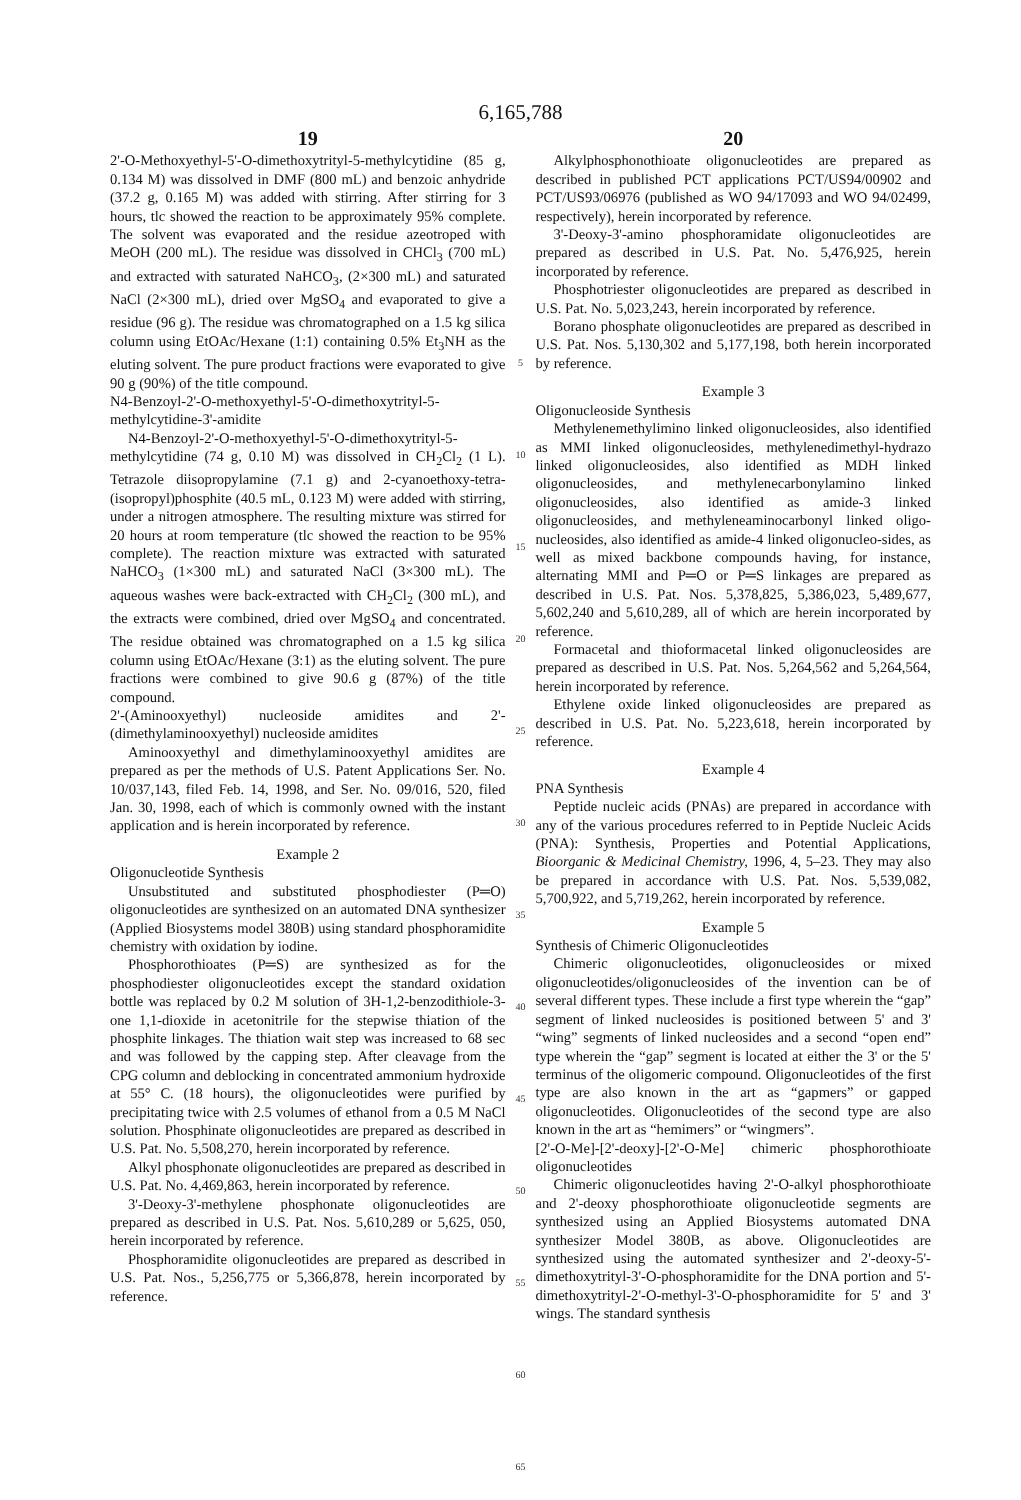6,165,788
19
2'-O-Methoxyethyl-5'-O-dimethoxytrityl-5-methylcytidine (85 g, 0.134 M) was dissolved in DMF (800 mL) and benzoic anhydride (37.2 g, 0.165 M) was added with stirring. After stirring for 3 hours, tlc showed the reaction to be approximately 95% complete. The solvent was evaporated and the residue azeotroped with MeOH (200 mL). The residue was dissolved in CHCl<sub>3</sub> (700 mL) and extracted with saturated NaHCO<sub>3</sub>, (2×300 mL) and saturated NaCl (2×300 mL), dried over MgSO<sub>4</sub> and evaporated to give a residue (96 g). The residue was chromatographed on a 1.5 kg silica column using EtOAc/Hexane (1:1) containing 0.5% Et<sub>3</sub>NH as the eluting solvent. The pure product fractions were evaporated to give 90 g (90%) of the title compound.
N4-Benzoyl-2'-O-methoxyethyl-5'-O-dimethoxytrityl-5-methylcytidine-3'-amidite
N4-Benzoyl-2'-O-methoxyethyl-5'-O-dimethoxytrityl-5-methylcytidine (74 g, 0.10 M) was dissolved in CH<sub>2</sub>Cl<sub>2</sub> (1 L). Tetrazole diisopropylamine (7.1 g) and 2-cyanoethoxy-tetra- (isopropyl)phosphite (40.5 mL, 0.123 M) were added with stirring, under a nitrogen atmosphere. The resulting mixture was stirred for 20 hours at room temperature (tlc showed the reaction to be 95% complete). The reaction mixture was extracted with saturated NaHCO<sub>3</sub> (1×300 mL) and saturated NaCl (3×300 mL). The aqueous washes were back-extracted with CH<sub>2</sub>Cl<sub>2</sub> (300 mL), and the extracts were combined, dried over MgSO<sub>4</sub> and concentrated. The residue obtained was chromatographed on a 1.5 kg silica column using EtOAc/Hexane (3:1) as the eluting solvent. The pure fractions were combined to give 90.6 g (87%) of the title compound.
2'-(Aminooxyethyl) nucleoside amidites and 2'-(dimethylaminooxyethyl) nucleoside amidites
Aminooxyethyl and dimethylaminooxyethyl amidites are prepared as per the methods of U.S. Patent Applications Ser. No. 10/037,143, filed Feb. 14, 1998, and Ser. No. 09/016, 520, filed Jan. 30, 1998, each of which is commonly owned with the instant application and is herein incorporated by reference.
Example 2
Oligonucleotide Synthesis
Unsubstituted and substituted phosphodiester (P═O) oligonucleotides are synthesized on an automated DNA synthesizer (Applied Biosystems model 380B) using standard phosphoramidite chemistry with oxidation by iodine.
Phosphorothioates (P═S) are synthesized as for the phosphodiester oligonucleotides except the standard oxidation bottle was replaced by 0.2 M solution of 3H-1,2-benzodithiole-3-one 1,1-dioxide in acetonitrile for the stepwise thiation of the phosphite linkages. The thiation wait step was increased to 68 sec and was followed by the capping step. After cleavage from the CPG column and deblocking in concentrated ammonium hydroxide at 55° C. (18 hours), the oligonucleotides were purified by precipitating twice with 2.5 volumes of ethanol from a 0.5 M NaCl solution. Phosphinate oligonucleotides are prepared as described in U.S. Pat. No. 5,508,270, herein incorporated by reference.
Alkyl phosphonate oligonucleotides are prepared as described in U.S. Pat. No. 4,469,863, herein incorporated by reference.
3'-Deoxy-3'-methylene phosphonate oligonucleotides are prepared as described in U.S. Pat. Nos. 5,610,289 or 5,625, 050, herein incorporated by reference.
Phosphoramidite oligonucleotides are prepared as described in U.S. Pat. Nos., 5,256,775 or 5,366,878, herein incorporated by reference.
5
10
15
20
25
30
35
40
45
50
55
60
65
20
Alkylphosphonothioate oligonucleotides are prepared as described in published PCT applications PCT/US94/00902 and PCT/US93/06976 (published as WO 94/17093 and WO 94/02499, respectively), herein incorporated by reference.
3'-Deoxy-3'-amino phosphoramidate oligonucleotides are prepared as described in U.S. Pat. No. 5,476,925, herein incorporated by reference.
Phosphotriester oligonucleotides are prepared as described in U.S. Pat. No. 5,023,243, herein incorporated by reference.
Borano phosphate oligonucleotides are prepared as described in U.S. Pat. Nos. 5,130,302 and 5,177,198, both herein incorporated by reference.
Example 3
Oligonucleoside Synthesis
Methylenemethylimino linked oligonucleosides, also identified as MMI linked oligonucleosides, methylenedimethyl-hydrazo linked oligonucleosides, also identified as MDH linked oligonucleosides, and methylenecarbonylamino linked oligonucleosides, also identified as amide-3 linked oligonucleosides, and methyleneaminocarbonyl linked oligo-nucleosides, also identified as amide-4 linked oligonucleo-sides, as well as mixed backbone compounds having, for instance, alternating MMI and P═O or P═S linkages are prepared as described in U.S. Pat. Nos. 5,378,825, 5,386,023, 5,489,677, 5,602,240 and 5,610,289, all of which are herein incorporated by reference.
Formacetal and thioformacetal linked oligonucleosides are prepared as described in U.S. Pat. Nos. 5,264,562 and 5,264,564, herein incorporated by reference.
Ethylene oxide linked oligonucleosides are prepared as described in U.S. Pat. No. 5,223,618, herein incorporated by reference.
Example 4
PNA Synthesis
Peptide nucleic acids (PNAs) are prepared in accordance with any of the various procedures referred to in Peptide Nucleic Acids (PNA): Synthesis, Properties and Potential Applications, Bioorganic & Medicinal Chemistry, 1996, 4, 5–23. They may also be prepared in accordance with U.S. Pat. Nos. 5,539,082, 5,700,922, and 5,719,262, herein incorporated by reference.
Example 5
Synthesis of Chimeric Oligonucleotides
Chimeric oligonucleotides, oligonucleosides or mixed oligonucleotides/oligonucleosides of the invention can be of several different types. These include a first type wherein the “gap” segment of linked nucleosides is positioned between 5' and 3' “wing” segments of linked nucleosides and a second “open end” type wherein the “gap” segment is located at either the 3' or the 5' terminus of the oligomeric compound. Oligonucleotides of the first type are also known in the art as “gapmers” or gapped oligonucleotides. Oligonucleotides of the second type are also known in the art as “hemimers” or “wingmers”.
[2'-O-Me]-[2'-deoxy]-[2'-O-Me] chimeric phosphorothioate oligonucleotides
Chimeric oligonucleotides having 2'-O-alkyl phosphorothioate and 2'-deoxy phosphorothioate oligonucleotide segments are synthesized using an Applied Biosystems automated DNA synthesizer Model 380B, as above. Oligonucleotides are synthesized using the automated synthesizer and 2'-deoxy-5'-dimethoxytrityl-3'-O-phosphoramidite for the DNA portion and 5'-dimethoxytrityl-2'-O-methyl-3'-O-phosphoramidite for 5' and 3' wings. The standard synthesis